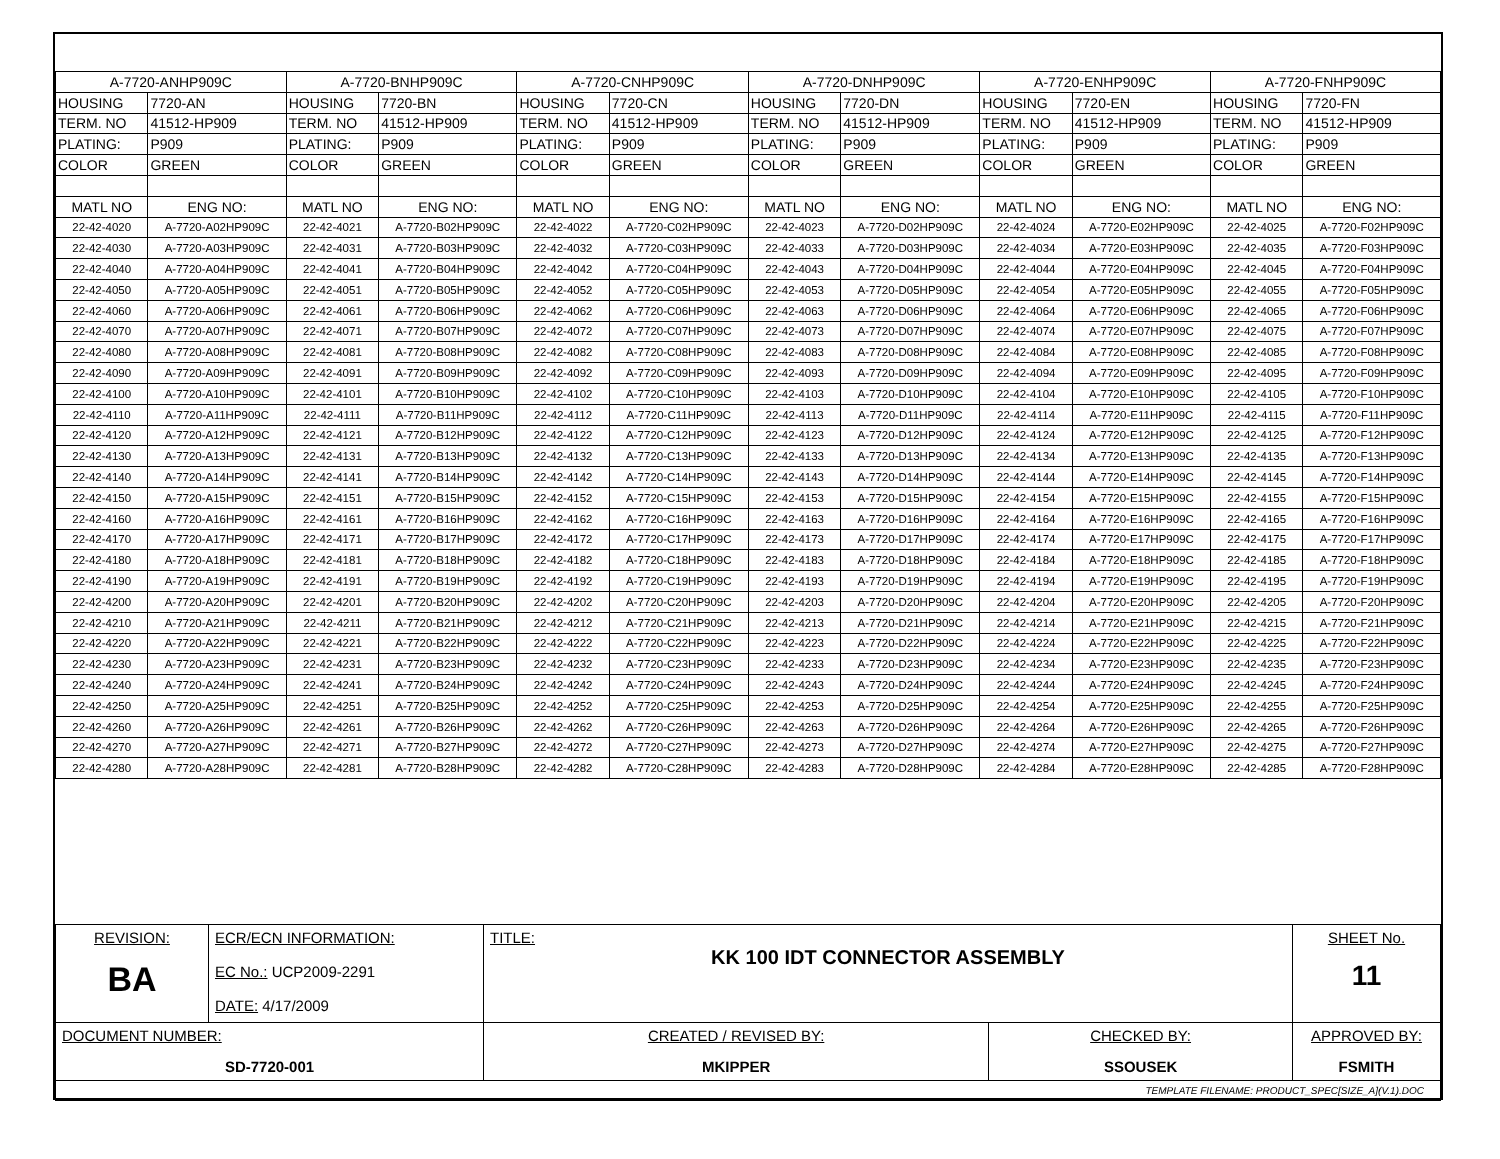| A-7720-ANHP909C | | A-7720-BNHP909C | | A-7720-CNHP909C | | A-7720-DNHP909C | | A-7720-ENHP909C | | A-7720-FNHP909C | |
| HOUSING | 7720-AN | HOUSING | 7720-BN | HOUSING | 7720-CN | HOUSING | 7720-DN | HOUSING | 7720-EN | HOUSING | 7720-FN |
| TERM. NO | 41512-HP909 | TERM. NO | 41512-HP909 | TERM. NO | 41512-HP909 | TERM. NO | 41512-HP909 | TERM. NO | 41512-HP909 | TERM. NO | 41512-HP909 |
| PLATING: | P909 | PLATING: | P909 | PLATING: | P909 | PLATING: | P909 | PLATING: | P909 | PLATING: | P909 |
| COLOR | GREEN | COLOR | GREEN | COLOR | GREEN | COLOR | GREEN | COLOR | GREEN | COLOR | GREEN |
| MATL NO | ENG NO: | MATL NO | ENG NO: | MATL NO | ENG NO: | MATL NO | ENG NO: | MATL NO | ENG NO: | MATL NO | ENG NO: |
| 22-42-4020 | A-7720-A02HP909C | 22-42-4021 | A-7720-B02HP909C | 22-42-4022 | A-7720-C02HP909C | 22-42-4023 | A-7720-D02HP909C | 22-42-4024 | A-7720-E02HP909C | 22-42-4025 | A-7720-F02HP909C |
| 22-42-4030 | A-7720-A03HP909C | 22-42-4031 | A-7720-B03HP909C | 22-42-4032 | A-7720-C03HP909C | 22-42-4033 | A-7720-D03HP909C | 22-42-4034 | A-7720-E03HP909C | 22-42-4035 | A-7720-F03HP909C |
| 22-42-4040 | A-7720-A04HP909C | 22-42-4041 | A-7720-B04HP909C | 22-42-4042 | A-7720-C04HP909C | 22-42-4043 | A-7720-D04HP909C | 22-42-4044 | A-7720-E04HP909C | 22-42-4045 | A-7720-F04HP909C |
| 22-42-4050 | A-7720-A05HP909C | 22-42-4051 | A-7720-B05HP909C | 22-42-4052 | A-7720-C05HP909C | 22-42-4053 | A-7720-D05HP909C | 22-42-4054 | A-7720-E05HP909C | 22-42-4055 | A-7720-F05HP909C |
| 22-42-4060 | A-7720-A06HP909C | 22-42-4061 | A-7720-B06HP909C | 22-42-4062 | A-7720-C06HP909C | 22-42-4063 | A-7720-D06HP909C | 22-42-4064 | A-7720-E06HP909C | 22-42-4065 | A-7720-F06HP909C |
| 22-42-4070 | A-7720-A07HP909C | 22-42-4071 | A-7720-B07HP909C | 22-42-4072 | A-7720-C07HP909C | 22-42-4073 | A-7720-D07HP909C | 22-42-4074 | A-7720-E07HP909C | 22-42-4075 | A-7720-F07HP909C |
| 22-42-4080 | A-7720-A08HP909C | 22-42-4081 | A-7720-B08HP909C | 22-42-4082 | A-7720-C08HP909C | 22-42-4083 | A-7720-D08HP909C | 22-42-4084 | A-7720-E08HP909C | 22-42-4085 | A-7720-F08HP909C |
| 22-42-4090 | A-7720-A09HP909C | 22-42-4091 | A-7720-B09HP909C | 22-42-4092 | A-7720-C09HP909C | 22-42-4093 | A-7720-D09HP909C | 22-42-4094 | A-7720-E09HP909C | 22-42-4095 | A-7720-F09HP909C |
| 22-42-4100 | A-7720-A10HP909C | 22-42-4101 | A-7720-B10HP909C | 22-42-4102 | A-7720-C10HP909C | 22-42-4103 | A-7720-D10HP909C | 22-42-4104 | A-7720-E10HP909C | 22-42-4105 | A-7720-F10HP909C |
| 22-42-4110 | A-7720-A11HP909C | 22-42-4111 | A-7720-B11HP909C | 22-42-4112 | A-7720-C11HP909C | 22-42-4113 | A-7720-D11HP909C | 22-42-4114 | A-7720-E11HP909C | 22-42-4115 | A-7720-F11HP909C |
| 22-42-4120 | A-7720-A12HP909C | 22-42-4121 | A-7720-B12HP909C | 22-42-4122 | A-7720-C12HP909C | 22-42-4123 | A-7720-D12HP909C | 22-42-4124 | A-7720-E12HP909C | 22-42-4125 | A-7720-F12HP909C |
| 22-42-4130 | A-7720-A13HP909C | 22-42-4131 | A-7720-B13HP909C | 22-42-4132 | A-7720-C13HP909C | 22-42-4133 | A-7720-D13HP909C | 22-42-4134 | A-7720-E13HP909C | 22-42-4135 | A-7720-F13HP909C |
| 22-42-4140 | A-7720-A14HP909C | 22-42-4141 | A-7720-B14HP909C | 22-42-4142 | A-7720-C14HP909C | 22-42-4143 | A-7720-D14HP909C | 22-42-4144 | A-7720-E14HP909C | 22-42-4145 | A-7720-F14HP909C |
| 22-42-4150 | A-7720-A15HP909C | 22-42-4151 | A-7720-B15HP909C | 22-42-4152 | A-7720-C15HP909C | 22-42-4153 | A-7720-D15HP909C | 22-42-4154 | A-7720-E15HP909C | 22-42-4155 | A-7720-F15HP909C |
| 22-42-4160 | A-7720-A16HP909C | 22-42-4161 | A-7720-B16HP909C | 22-42-4162 | A-7720-C16HP909C | 22-42-4163 | A-7720-D16HP909C | 22-42-4164 | A-7720-E16HP909C | 22-42-4165 | A-7720-F16HP909C |
| 22-42-4170 | A-7720-A17HP909C | 22-42-4171 | A-7720-B17HP909C | 22-42-4172 | A-7720-C17HP909C | 22-42-4173 | A-7720-D17HP909C | 22-42-4174 | A-7720-E17HP909C | 22-42-4175 | A-7720-F17HP909C |
| 22-42-4180 | A-7720-A18HP909C | 22-42-4181 | A-7720-B18HP909C | 22-42-4182 | A-7720-C18HP909C | 22-42-4183 | A-7720-D18HP909C | 22-42-4184 | A-7720-E18HP909C | 22-42-4185 | A-7720-F18HP909C |
| 22-42-4190 | A-7720-A19HP909C | 22-42-4191 | A-7720-B19HP909C | 22-42-4192 | A-7720-C19HP909C | 22-42-4193 | A-7720-D19HP909C | 22-42-4194 | A-7720-E19HP909C | 22-42-4195 | A-7720-F19HP909C |
| 22-42-4200 | A-7720-A20HP909C | 22-42-4201 | A-7720-B20HP909C | 22-42-4202 | A-7720-C20HP909C | 22-42-4203 | A-7720-D20HP909C | 22-42-4204 | A-7720-E20HP909C | 22-42-4205 | A-7720-F20HP909C |
| 22-42-4210 | A-7720-A21HP909C | 22-42-4211 | A-7720-B21HP909C | 22-42-4212 | A-7720-C21HP909C | 22-42-4213 | A-7720-D21HP909C | 22-42-4214 | A-7720-E21HP909C | 22-42-4215 | A-7720-F21HP909C |
| 22-42-4220 | A-7720-A22HP909C | 22-42-4221 | A-7720-B22HP909C | 22-42-4222 | A-7720-C22HP909C | 22-42-4223 | A-7720-D22HP909C | 22-42-4224 | A-7720-E22HP909C | 22-42-4225 | A-7720-F22HP909C |
| 22-42-4230 | A-7720-A23HP909C | 22-42-4231 | A-7720-B23HP909C | 22-42-4232 | A-7720-C23HP909C | 22-42-4233 | A-7720-D23HP909C | 22-42-4234 | A-7720-E23HP909C | 22-42-4235 | A-7720-F23HP909C |
| 22-42-4240 | A-7720-A24HP909C | 22-42-4241 | A-7720-B24HP909C | 22-42-4242 | A-7720-C24HP909C | 22-42-4243 | A-7720-D24HP909C | 22-42-4244 | A-7720-E24HP909C | 22-42-4245 | A-7720-F24HP909C |
| 22-42-4250 | A-7720-A25HP909C | 22-42-4251 | A-7720-B25HP909C | 22-42-4252 | A-7720-C25HP909C | 22-42-4253 | A-7720-D25HP909C | 22-42-4254 | A-7720-E25HP909C | 22-42-4255 | A-7720-F25HP909C |
| 22-42-4260 | A-7720-A26HP909C | 22-42-4261 | A-7720-B26HP909C | 22-42-4262 | A-7720-C26HP909C | 22-42-4263 | A-7720-D26HP909C | 22-42-4264 | A-7720-E26HP909C | 22-42-4265 | A-7720-F26HP909C |
| 22-42-4270 | A-7720-A27HP909C | 22-42-4271 | A-7720-B27HP909C | 22-42-4272 | A-7720-C27HP909C | 22-42-4273 | A-7720-D27HP909C | 22-42-4274 | A-7720-E27HP909C | 22-42-4275 | A-7720-F27HP909C |
| 22-42-4280 | A-7720-A28HP909C | 22-42-4281 | A-7720-B28HP909C | 22-42-4282 | A-7720-C28HP909C | 22-42-4283 | A-7720-D28HP909C | 22-42-4284 | A-7720-E28HP909C | 22-42-4285 | A-7720-F28HP909C |
| REVISION: BA | ECR/ECN INFORMATION: EC No.: UCP2009-2291 DATE: 4/17/2009 | TITLE: KK 100 IDT CONNECTOR ASSEMBLY | | | SHEET No. 11 |
| DOCUMENT NUMBER: SD-7720-001 | | CREATED / REVISED BY: MKIPPER | CHECKED BY: SSOUSEK | APPROVED BY: FSMITH | |
| TEMPLATE FILENAME: PRODUCT_SPEC[SIZE_A](V.1).DOC | | | | | |